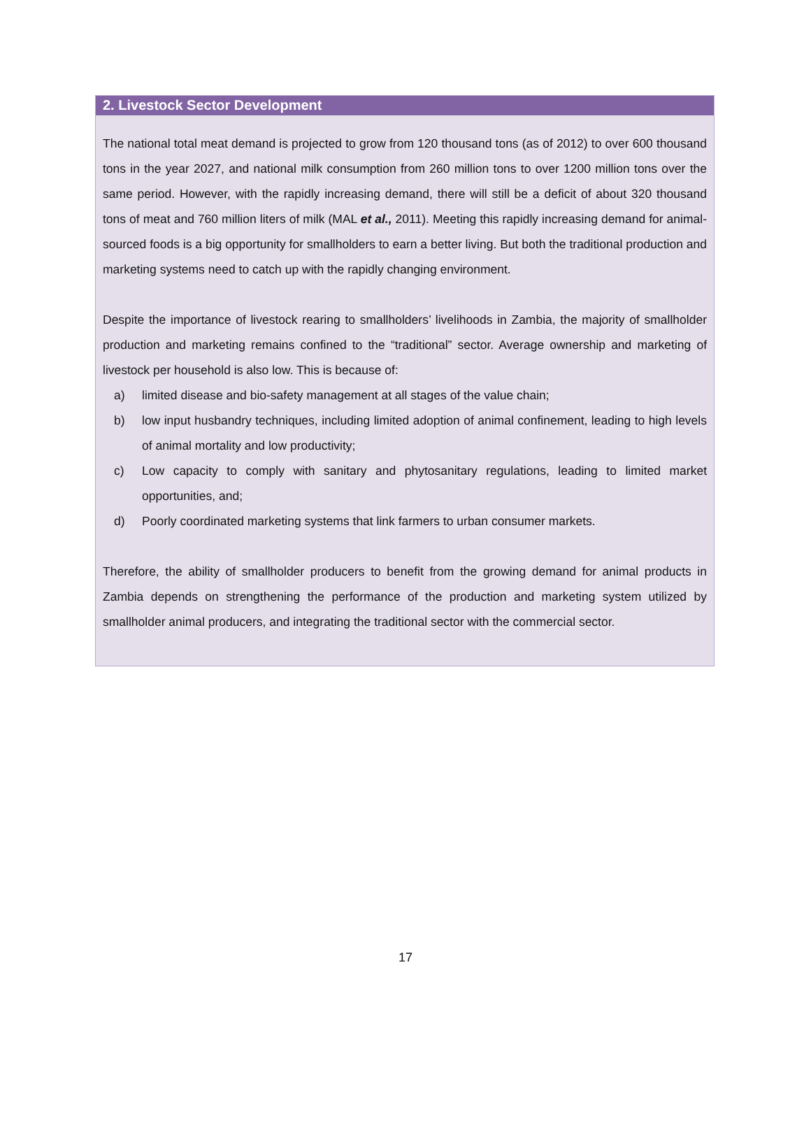2. Livestock Sector Development
The national total meat demand is projected to grow from 120 thousand tons (as of 2012) to over 600 thousand tons in the year 2027, and national milk consumption from 260 million tons to over 1200 million tons over the same period. However, with the rapidly increasing demand, there will still be a deficit of about 320 thousand tons of meat and 760 million liters of milk (MAL et al., 2011). Meeting this rapidly increasing demand for animal-sourced foods is a big opportunity for smallholders to earn a better living. But both the traditional production and marketing systems need to catch up with the rapidly changing environment.
Despite the importance of livestock rearing to smallholders’ livelihoods in Zambia, the majority of smallholder production and marketing remains confined to the “traditional” sector. Average ownership and marketing of livestock per household is also low. This is because of:
a) limited disease and bio-safety management at all stages of the value chain;
b) low input husbandry techniques, including limited adoption of animal confinement, leading to high levels of animal mortality and low productivity;
c) Low capacity to comply with sanitary and phytosanitary regulations, leading to limited market opportunities, and;
d) Poorly coordinated marketing systems that link farmers to urban consumer markets.
Therefore, the ability of smallholder producers to benefit from the growing demand for animal products in Zambia depends on strengthening the performance of the production and marketing system utilized by smallholder animal producers, and integrating the traditional sector with the commercial sector.
17